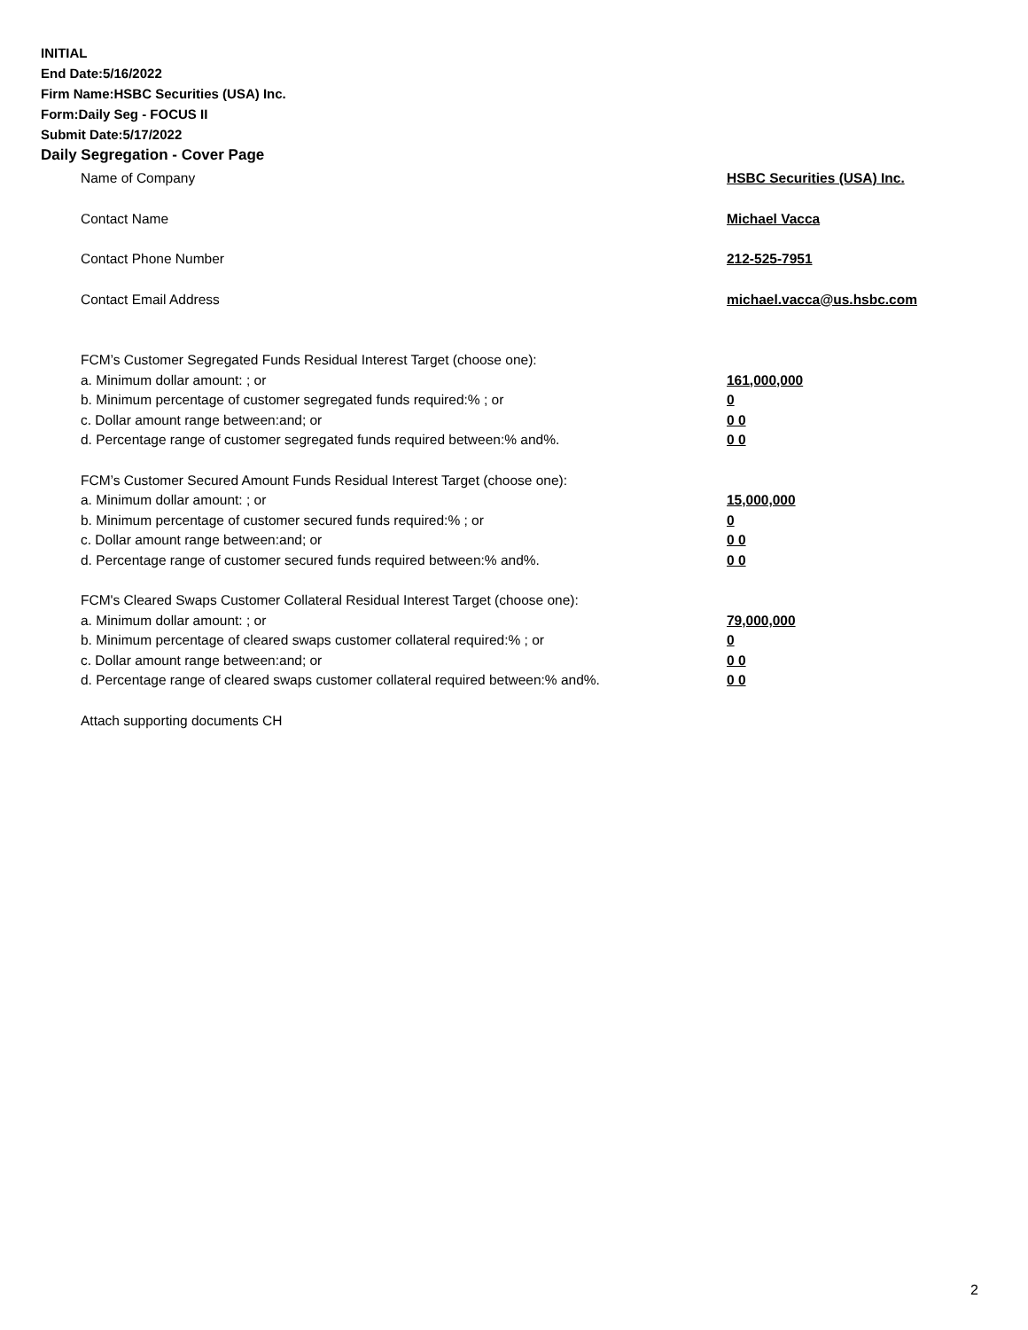INITIAL
End Date:5/16/2022
Firm Name:HSBC Securities (USA) Inc.
Form:Daily Seg - FOCUS II
Submit Date:5/17/2022
Daily Segregation - Cover Page
Name of Company HSBC Securities (USA) Inc.
Contact Name Michael Vacca
Contact Phone Number 212-525-7951
Contact Email Address michael.vacca@us.hsbc.com
FCM’s Customer Segregated Funds Residual Interest Target (choose one):
a. Minimum dollar amount: ; or 161,000,000
b. Minimum percentage of customer segregated funds required:% ; or 0
c. Dollar amount range between:and; or 0 0
d. Percentage range of customer segregated funds required between:% and%. 0 0
FCM’s Customer Secured Amount Funds Residual Interest Target (choose one):
a. Minimum dollar amount: ; or 15,000,000
b. Minimum percentage of customer secured funds required:% ; or 0
c. Dollar amount range between:and; or 0 0
d. Percentage range of customer secured funds required between:% and%. 0 0
FCM's Cleared Swaps Customer Collateral Residual Interest Target (choose one):
a. Minimum dollar amount: ; or 79,000,000
b. Minimum percentage of cleared swaps customer collateral required:% ; or 0
c. Dollar amount range between:and; or 0 0
d. Percentage range of cleared swaps customer collateral required between:% and%.
0 0
Attach supporting documents CH
2